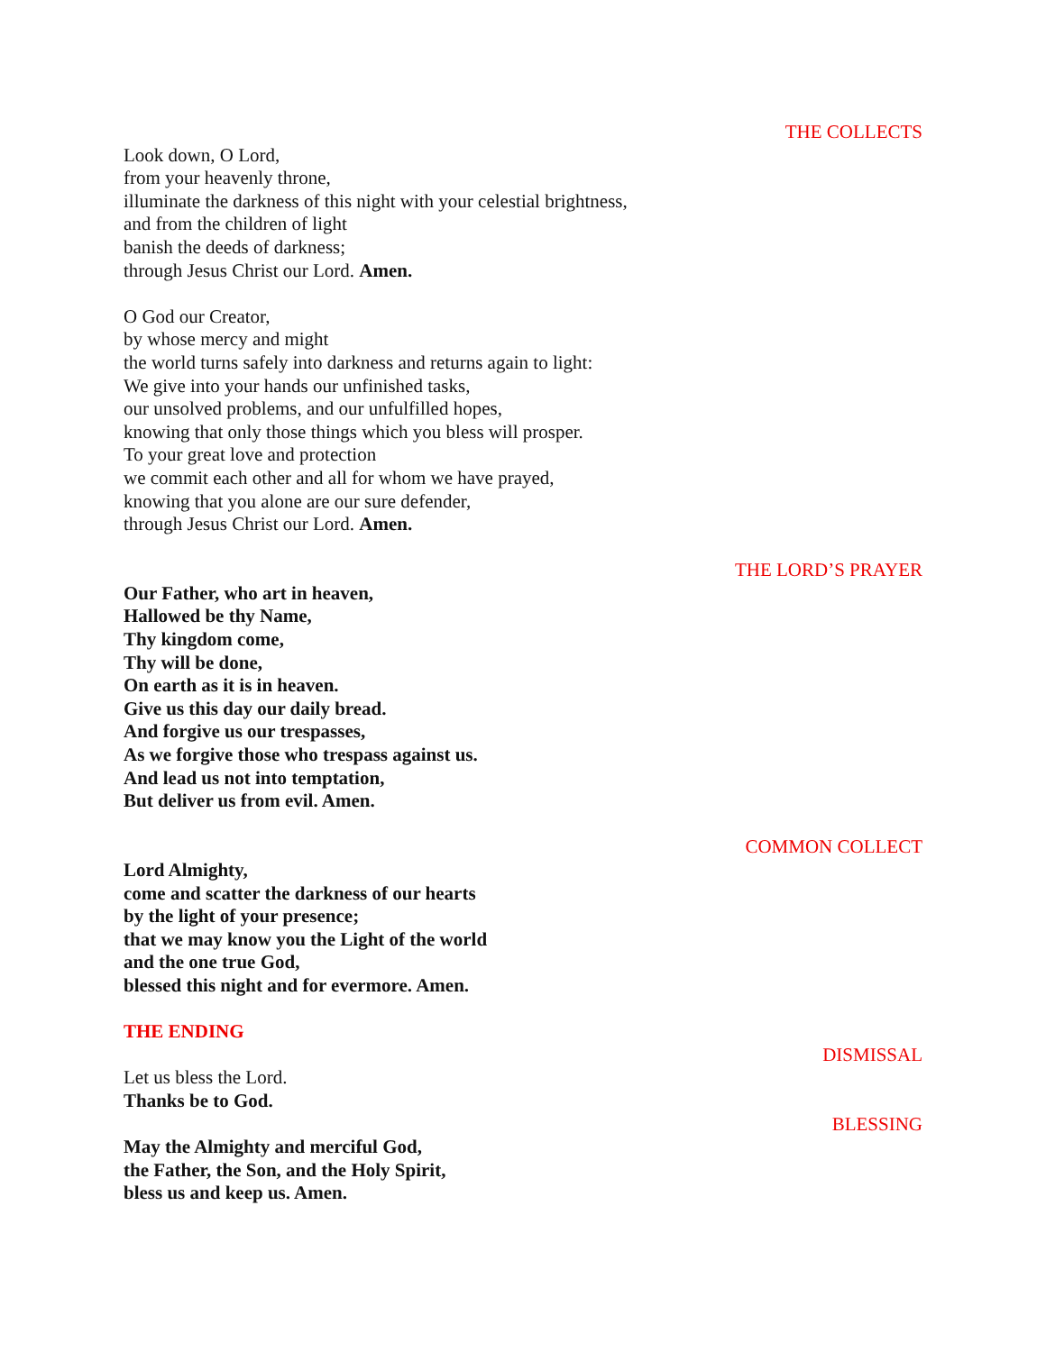THE COLLECTS
Look down, O Lord,
from your heavenly throne,
illuminate the darkness of this night with your celestial brightness,
and from the children of light
banish the deeds of darkness;
through Jesus Christ our Lord. Amen.
O God our Creator,
by whose mercy and might
the world turns safely into darkness and returns again to light:
We give into your hands our unfinished tasks,
our unsolved problems, and our unfulfilled hopes,
knowing that only those things which you bless will prosper.
To your great love and protection
we commit each other and all for whom we have prayed,
knowing that you alone are our sure defender,
through Jesus Christ our Lord. Amen.
THE LORD’S PRAYER
Our Father, who art in heaven,
Hallowed be thy Name,
Thy kingdom come,
Thy will be done,
On earth as it is in heaven.
Give us this day our daily bread.
And forgive us our trespasses,
As we forgive those who trespass against us.
And lead us not into temptation,
But deliver us from evil. Amen.
COMMON COLLECT
Lord Almighty,
come and scatter the darkness of our hearts
by the light of your presence;
that we may know you the Light of the world
and the one true God,
blessed this night and for evermore. Amen.
THE ENDING
DISMISSAL
Let us bless the Lord.
Thanks be to God.
BLESSING
May the Almighty and merciful God,
the Father, the Son, and the Holy Spirit,
bless us and keep us. Amen.